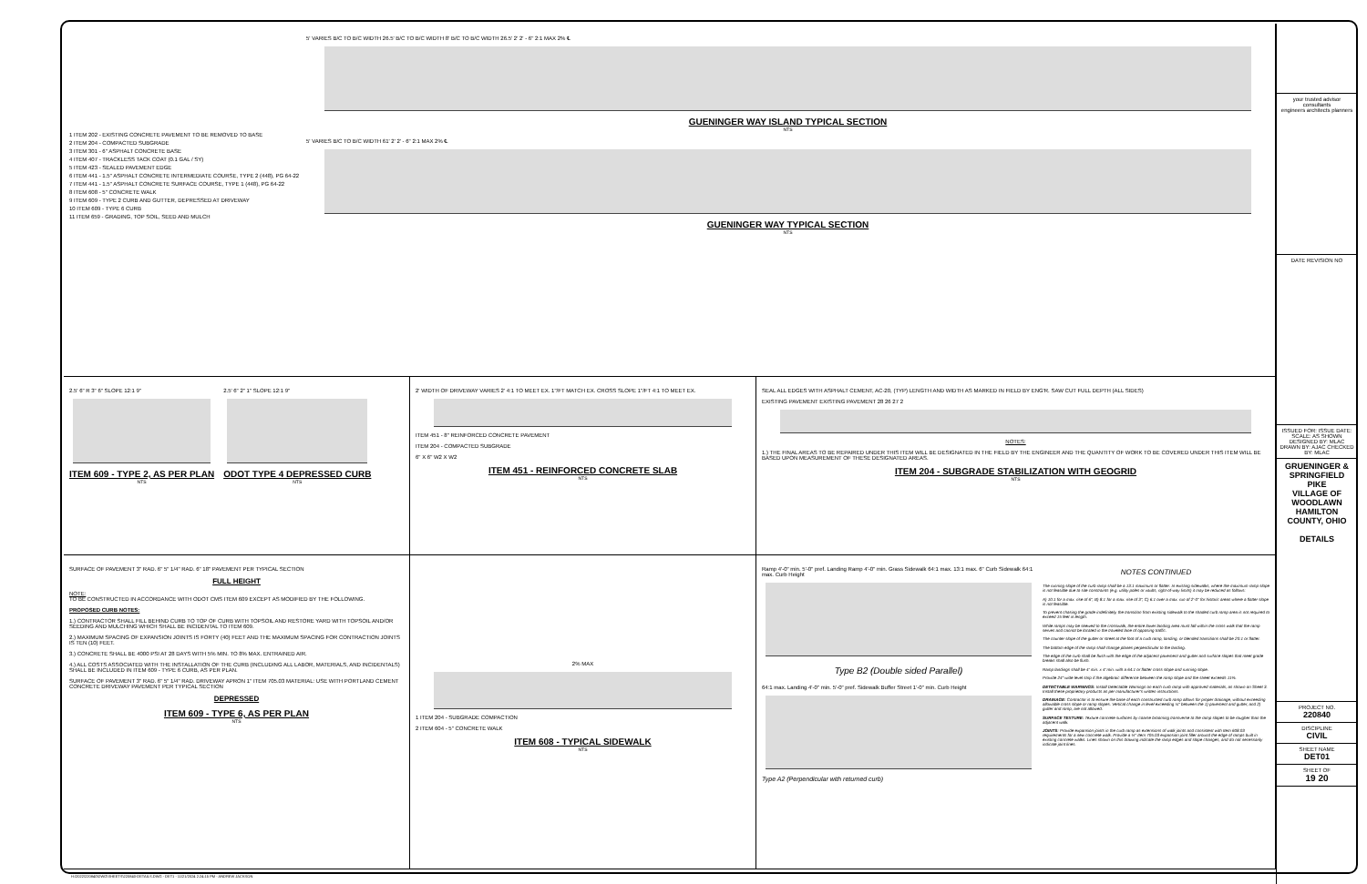1 ITEM 202 - EXISTING CONCRETE PAVEMENT TO BE REMOVED TO BASE
2 ITEM 204 - COMPACTED SUBGRADE
3 ITEM 301 - 6" ASPHALT CONCRETE BASE
4 ITEM 407 - TRACKLESS TACK COAT (0.1 GAL / SY)
5 ITEM 423 - SEALED PAVEMENT EDGE
6 ITEM 441 - 1.5" ASPHALT CONCRETE INTERMEDIATE COURSE, TYPE 2 (448), PG 64-22
7 ITEM 441 - 1.5" ASPHALT CONCRETE SURFACE COURSE, TYPE 1 (448), PG 64-22
8 ITEM 608 - 5" CONCRETE WALK
9 ITEM 609 - TYPE 2 CURB AND GUTTER, DEPRESSED AT DRIVEWAY
10 ITEM 609 - TYPE 6 CURB
11 ITEM 659 - GRADING, TOP SOIL, SEED AND MULCH
5' VARIES B/C TO B/C WIDTH 26.5' B/C TO B/C WIDTH 8' B/C TO B/C WIDTH 26.5' 2' 2' - 6" 2:1 MAX 2% ℄
GUENINGER WAY ISLAND TYPICAL SECTION
NTS
5' VARIES B/C TO B/C WIDTH 61' 2' 2' - 6" 2:1 MAX 2% ℄
GUENINGER WAY TYPICAL SECTION
NTS
2.5' 6" R 3" 6" SLOPE 12:1 9"
ITEM 609 - TYPE 2, AS PER PLAN
NTS
2.5' 6" 2" 1" SLOPE 12:1 9"
ODOT TYPE 4 DEPRESSED CURB
NTS
2' WIDTH OF DRIVEWAY VARIES 2' 4:1 TO MEET EX. 1"/FT MATCH EX. CROSS SLOPE 1"/FT 4:1 TO MEET EX.
ITEM 451 - 8" REINFORCED CONCRETE PAVEMENT
ITEM 204 - COMPACTED SUBGRADE
6" X 6" W2 X W2
ITEM 451 - REINFORCED CONCRETE SLAB
NTS
SEAL ALL EDGES WITH ASPHALT CEMENT, AC-20, (TYP) LENGTH AND WIDTH AS MARKED IN FIELD BY ENG'R. SAW CUT FULL DEPTH (ALL SIDES)
EXISTING PAVEMENT EXISTING PAVEMENT 28 26 27 2
NOTES:
1.) THE FINAL AREAS TO BE REPAIRED UNDER THIS ITEM WILL BE DESIGNATED IN THE FIELD BY THE ENGINEER AND THE QUANTITY OF WORK TO BE COVERED UNDER THIS ITEM WILL BE BASED UPON MEASUREMENT OF THESE DESIGNATED AREAS.
ITEM 204 - SUBGRADE STABILIZATION WITH GEOGRID
NTS
SURFACE OF PAVEMENT 3" RAD. 6" 5" 1/4" RAD. 6" 18" PAVEMENT PER TYPICAL SECTION
FULL HEIGHT
NOTE:
TO BE CONSTRUCTED IN ACCORDANCE WITH ODOT CMS ITEM 609 EXCEPT AS MODIFIED BY THE FOLLOWING.
PROPOSED CURB NOTES:
1.) CONTRACTOR SHALL FILL BEHIND CURB TO TOP OF CURB WITH TOPSOIL AND RESTORE YARD WITH TOPSOIL AND/OR SEEDING AND MULCHING WHICH SHALL BE INCIDENTAL TO ITEM 609.
2.) MAXIMUM SPACING OF EXPANSION JOINTS IS FORTY (40) FEET AND THE MAXIMUM SPACING FOR CONTRACTION JOINTS IS TEN (10) FEET.
3.) CONCRETE SHALL BE 4000 PSI AT 28 DAYS WITH 5% MIN. TO 8% MAX. ENTRAINED AIR.
4.) ALL COSTS ASSOCIATED WITH THE INSTALLATION OF THE CURB (INCLUDING ALL LABOR, MATERIALS, AND INCIDENTALS) SHALL BE INCLUDED IN ITEM 609 - TYPE 6 CURB, AS PER PLAN.
SURFACE OF PAVEMENT 3" RAD. 6" 5" 1/4" RAD. DRIVEWAY APRON 1" ITEM 705.03 MATERIAL: USE WITH PORTLAND CEMENT CONCRETE DRIVEWAY PAVEMENT PER TYPICAL SECTION
DEPRESSED
ITEM 609 - TYPE 6, AS PER PLAN
NTS
2% MAX
1 ITEM 204 - SUBGRADE COMPACTION
2 ITEM 604 - 5" CONCRETE WALK
ITEM 608 - TYPICAL SIDEWALK
NTS
Ramp 4'-0" min. 5'-0" pref. Landing Ramp 4'-0" min. Grass Sidewalk 64:1 max. 13:1 max. 6" Curb Sidewalk 64:1 max. Curb Height
Type B2 (Double sided Parallel)
64:1 max. Landing 4'-0" min. 5'-0" pref. Sidewalk Buffer Street 1'-0" min. Curb Height
Type A2 (Perpendicular with returned curb)
NOTES CONTINUED
The running slope of the curb ramp shall be a 13:1 maximum or flatter. In existing sidewalks, where the maximum ramp slope is not feasible due to site constraints (e.g. utility poles or vaults, right-of-way limits) it may be reduced as follows:
A) 10:1 for a max. rise of 6", B) 8:1 for a max. rise of 3", C) 6:1 over a max. run of 2'-0" for historic areas where a flatter slope is not feasible.
To prevent chasing the grade indefinitely, the transition from existing sidewalk to the shaded curb ramp area is not required to exceed 15 feet in length.
While ramps may be skewed to the crosswalk, the entire lower landing area must fall within the cross walk that the ramp serves and cannot be located in the traveled lane of opposing traffic.
The counter slope of the gutter or street at the foot of a curb ramp, landing, or blended transitions shall be 20:1 or flatter.
The bottom edge of the ramp shall change planes perpendicular to the landing.
The edge of the curb shall be flush with the edge of the adjacent pavement and gutter and surface slopes that meet grade breaks shall also be flush.
Ramp landings shall be 4' min. x 4' min. with a 64:1 or flatter cross slope and running slope.
Provide 24" wide level strip if the algebraic difference between the ramp slope and the street exceeds 11%.
DETECTABLE WARNINGS: Install Detectable Warnings on each curb ramp with approved materials, as shown on Sheet 3. Install these proprietary products as per manufacturer's written instructions.
DRAINAGE: Contractor is to ensure the base of each constructed curb ramp allows for proper drainage, without exceeding allowable cross slope or ramp slopes. Vertical change in level exceeding ¼" between the 1) pavement and gutter, and 2) gutter and ramp, are not allowed.
SURFACE TEXTURE: Texture concrete surfaces by coarse brooming transverse to the ramp slopes to be rougher than the adjacent walk.
JOINTS: Provide expansion joints in the curb ramp as extensions of walk joints and consistent with Item 608.03 requirements for a new concrete walk. Provide a ½" Item 705.03 expansion joint filler around the edge of ramps built in existing concrete walks. Lines shown on this drawing indicate the ramp edges and slope changes, and do not necessarily indicate joint lines.
your trusted advisor
consultants
engineers architects planners
DATE REVISION NO
ISSUED FOR: ISSUE DATE: SCALE: AS SHOWN DESIGNED BY: MLAC DRAWN BY: AJAC CHECKED BY: MLAC
GRUENINGER & SPRINGFIELD PIKE
VILLAGE OF WOODLAWN
HAMILTON COUNTY, OHIO
DETAILS
PROJECT NO.
220840
DISCIPLINE
CIVIL
SHEET NAME
DET01
SHEET OF
19 20
H:\2022\220840\DWG\SHEETS\220840-DETAILS.DWG - DET1 - 11/21/2024 2:24:15 PM - ANDREW JACKSON